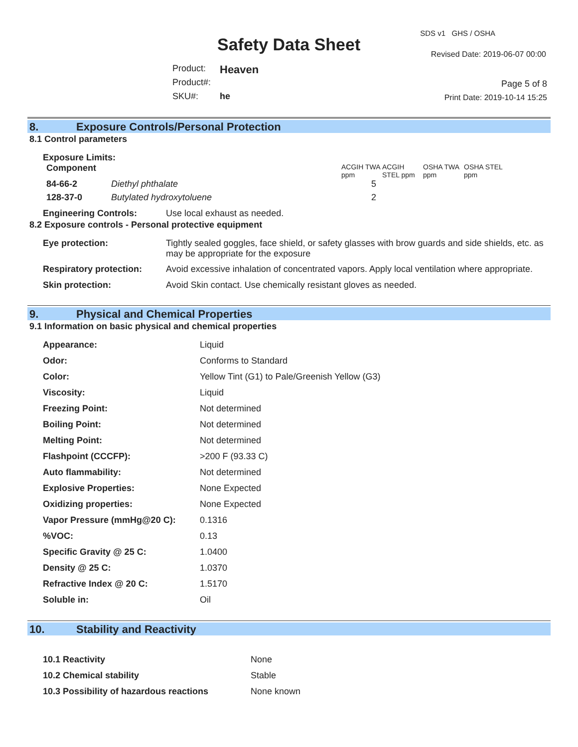Safety Data Sheet
SDS v1 GHS / OSHA
Revised Date: 2019-06-07 00:00
| Product: | Heaven |
| Product#: | |
| SKU#: | he |
Page 5 of 8
Print Date: 2019-10-14 15:25
8. Exposure Controls/Personal Protection
8.1 Control parameters
Exposure Limits:
| Component | | ACGIH TWA ppm | ACGIH STEL ppm | OSHA TWA ppm | OSHA STEL ppm |
| 84-66-2 | Diethyl phthalate | 5 | | | |
| 128-37-0 | Butylated hydroxytoluene | 2 | | | |
| Engineering Controls: | Use local exhaust as needed. |
8.2 Exposure controls - Personal protective equipment
| Eye protection: | Tightly sealed goggles, face shield, or safety glasses with brow guards and side shields, etc. as may be appropriate for the exposure |
| Respiratory protection: | Avoid excessive inhalation of concentrated vapors. Apply local ventilation where appropriate. |
| Skin protection: | Avoid Skin contact. Use chemically resistant gloves as needed. |
9. Physical and Chemical Properties
9.1 Information on basic physical and chemical properties
| Appearance: | Liquid |
| Odor: | Conforms to Standard |
| Color: | Yellow Tint (G1) to Pale/Greenish Yellow (G3) |
| Viscosity: | Liquid |
| Freezing Point: | Not determined |
| Boiling Point: | Not determined |
| Melting Point: | Not determined |
| Flashpoint (CCCFP): | >200 F (93.33 C) |
| Auto flammability: | Not determined |
| Explosive Properties: | None Expected |
| Oxidizing properties: | None Expected |
| Vapor Pressure (mmHg@20 C): | 0.1316 |
| %VOC: | 0.13 |
| Specific Gravity @ 25 C: | 1.0400 |
| Density @ 25 C: | 1.0370 |
| Refractive Index @ 20 C: | 1.5170 |
| Soluble in: | Oil |
10. Stability and Reactivity
| 10.1 Reactivity | None |
| 10.2 Chemical stability | Stable |
| 10.3 Possibility of hazardous reactions | None known |